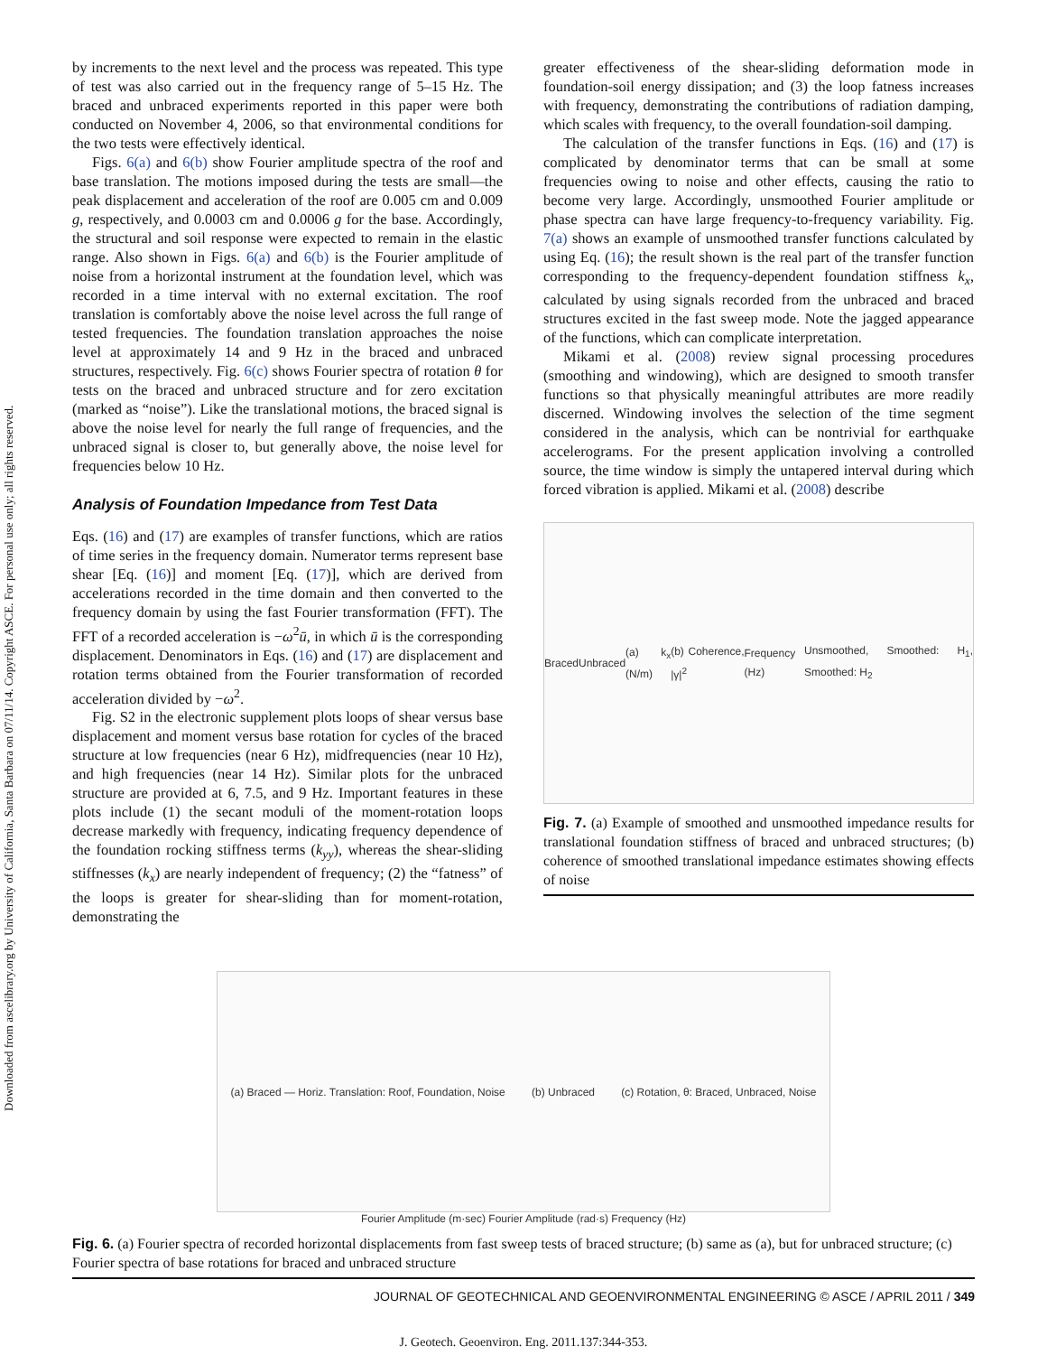Downloaded from ascelibrary.org by University of California, Santa Barbara on 07/11/14. Copyright ASCE. For personal use only; all rights reserved.
by increments to the next level and the process was repeated. This type of test was also carried out in the frequency range of 5–15 Hz. The braced and unbraced experiments reported in this paper were both conducted on November 4, 2006, so that environmental conditions for the two tests were effectively identical.
Figs. 6(a) and 6(b) show Fourier amplitude spectra of the roof and base translation. The motions imposed during the tests are small—the peak displacement and acceleration of the roof are 0.005 cm and 0.009 g, respectively, and 0.0003 cm and 0.0006 g for the base. Accordingly, the structural and soil response were expected to remain in the elastic range. Also shown in Figs. 6(a) and 6(b) is the Fourier amplitude of noise from a horizontal instrument at the foundation level, which was recorded in a time interval with no external excitation. The roof translation is comfortably above the noise level across the full range of tested frequencies. The foundation translation approaches the noise level at approximately 14 and 9 Hz in the braced and unbraced structures, respectively. Fig. 6(c) shows Fourier spectra of rotation θ for tests on the braced and unbraced structure and for zero excitation (marked as “noise”). Like the translational motions, the braced signal is above the noise level for nearly the full range of frequencies, and the unbraced signal is closer to, but generally above, the noise level for frequencies below 10 Hz.
Analysis of Foundation Impedance from Test Data
Eqs. (16) and (17) are examples of transfer functions, which are ratios of time series in the frequency domain. Numerator terms represent base shear [Eq. (16)] and moment [Eq. (17)], which are derived from accelerations recorded in the time domain and then converted to the frequency domain by using the fast Fourier transformation (FFT). The FFT of a recorded acceleration is −ω<sup>2</sup>ū, in which ū is the corresponding displacement. Denominators in Eqs. (16) and (17) are displacement and rotation terms obtained from the Fourier transformation of recorded acceleration divided by −ω<sup>2</sup>.
Fig. S2 in the electronic supplement plots loops of shear versus base displacement and moment versus base rotation for cycles of the braced structure at low frequencies (near 6 Hz), midfrequencies (near 10 Hz), and high frequencies (near 14 Hz). Similar plots for the unbraced structure are provided at 6, 7.5, and 9 Hz. Important features in these plots include (1) the secant moduli of the moment-rotation loops decrease markedly with frequency, indicating frequency dependence of the foundation rocking stiffness terms (k<sub>yy</sub>), whereas the shear-sliding stiffnesses (k<sub>x</sub>) are nearly independent of frequency; (2) the “fatness” of the loops is greater for shear-sliding than for moment-rotation, demonstrating the
greater effectiveness of the shear-sliding deformation mode in foundation-soil energy dissipation; and (3) the loop fatness increases with frequency, demonstrating the contributions of radiation damping, which scales with frequency, to the overall foundation-soil damping.
The calculation of the transfer functions in Eqs. (16) and (17) is complicated by denominator terms that can be small at some frequencies owing to noise and other effects, causing the ratio to become very large. Accordingly, unsmoothed Fourier amplitude or phase spectra can have large frequency-to-frequency variability. Fig. 7(a) shows an example of unsmoothed transfer functions calculated by using Eq. (16); the result shown is the real part of the transfer function corresponding to the frequency-dependent foundation stiffness k<sub>x</sub>, calculated by using signals recorded from the unbraced and braced structures excited in the fast sweep mode. Note the jagged appearance of the functions, which can complicate interpretation.
Mikami et al. (2008) review signal processing procedures (smoothing and windowing), which are designed to smooth transfer functions so that physically meaningful attributes are more readily discerned. Windowing involves the selection of the time segment considered in the analysis, which can be nontrivial for earthquake accelerograms. For the present application involving a controlled source, the time window is simply the untapered interval during which forced vibration is applied. Mikami et al. (2008) describe
Braced Unbraced (a) k<sub>x</sub> (N/m) (b) Coherence, |γ|<sup>2</sup> Frequency (Hz) Unsmoothed, Smoothed: H<sub>1</sub>, Smoothed: H<sub>2</sub>
Fig. 7. (a) Example of smoothed and unsmoothed impedance results for translational foundation stiffness of braced and unbraced structures; (b) coherence of smoothed translational impedance estimates showing effects of noise
(a) Braced — Horiz. Translation: Roof, Foundation, Noise (b) Unbraced (c) Rotation, θ: Braced, Unbraced, Noise
Fourier Amplitude (m·sec) Fourier Amplitude (rad·s) Frequency (Hz)
Fig. 6. (a) Fourier spectra of recorded horizontal displacements from fast sweep tests of braced structure; (b) same as (a), but for unbraced structure; (c) Fourier spectra of base rotations for braced and unbraced structure
JOURNAL OF GEOTECHNICAL AND GEOENVIRONMENTAL ENGINEERING © ASCE / APRIL 2011 / 349
J. Geotech. Geoenviron. Eng. 2011.137:344-353.